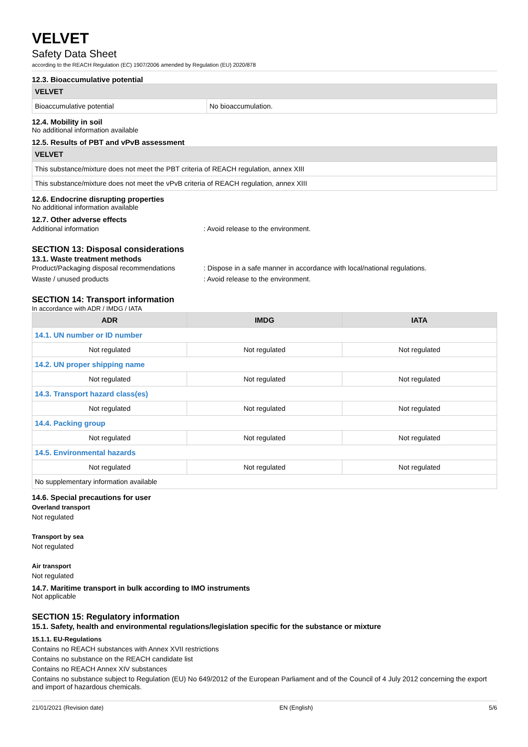VELVET
Safety Data Sheet
according to the REACH Regulation (EC) 1907/2006 amended by Regulation (EU) 2020/878
12.3. Bioaccumulative potential
| VELVET | |
| Bioaccumulative potential | No bioaccumulation. |
12.4. Mobility in soil
No additional information available
12.5. Results of PBT and vPvB assessment
| VELVET |
| This substance/mixture does not meet the PBT criteria of REACH regulation, annex XIII |
| This substance/mixture does not meet the vPvB criteria of REACH regulation, annex XIII |
12.6. Endocrine disrupting properties
No additional information available
12.7. Other adverse effects
Additional information: Avoid release to the environment.
SECTION 13: Disposal considerations
13.1. Waste treatment methods
Product/Packaging disposal recommendations: Dispose in a safe manner in accordance with local/national regulations.
Waste / unused products: Avoid release to the environment.
SECTION 14: Transport information
In accordance with ADR / IMDG / IATA
| ADR | IMDG | IATA |
| --- | --- | --- |
| 14.1. UN number or ID number | | |
| Not regulated | Not regulated | Not regulated |
| 14.2. UN proper shipping name | | |
| Not regulated | Not regulated | Not regulated |
| 14.3. Transport hazard class(es) | | |
| Not regulated | Not regulated | Not regulated |
| 14.4. Packing group | | |
| Not regulated | Not regulated | Not regulated |
| 14.5. Environmental hazards | | |
| Not regulated | Not regulated | Not regulated |
| No supplementary information available | | |
14.6. Special precautions for user
Overland transport
Not regulated
Transport by sea
Not regulated
Air transport
Not regulated
14.7. Maritime transport in bulk according to IMO instruments
Not applicable
SECTION 15: Regulatory information
15.1. Safety, health and environmental regulations/legislation specific for the substance or mixture
15.1.1. EU-Regulations
Contains no REACH substances with Annex XVII restrictions
Contains no substance on the REACH candidate list
Contains no REACH Annex XIV substances
Contains no substance subject to Regulation (EU) No 649/2012 of the European Parliament and of the Council of 4 July 2012 concerning the export and import of hazardous chemicals.
21/01/2021 (Revision date) EN (English) 5/6